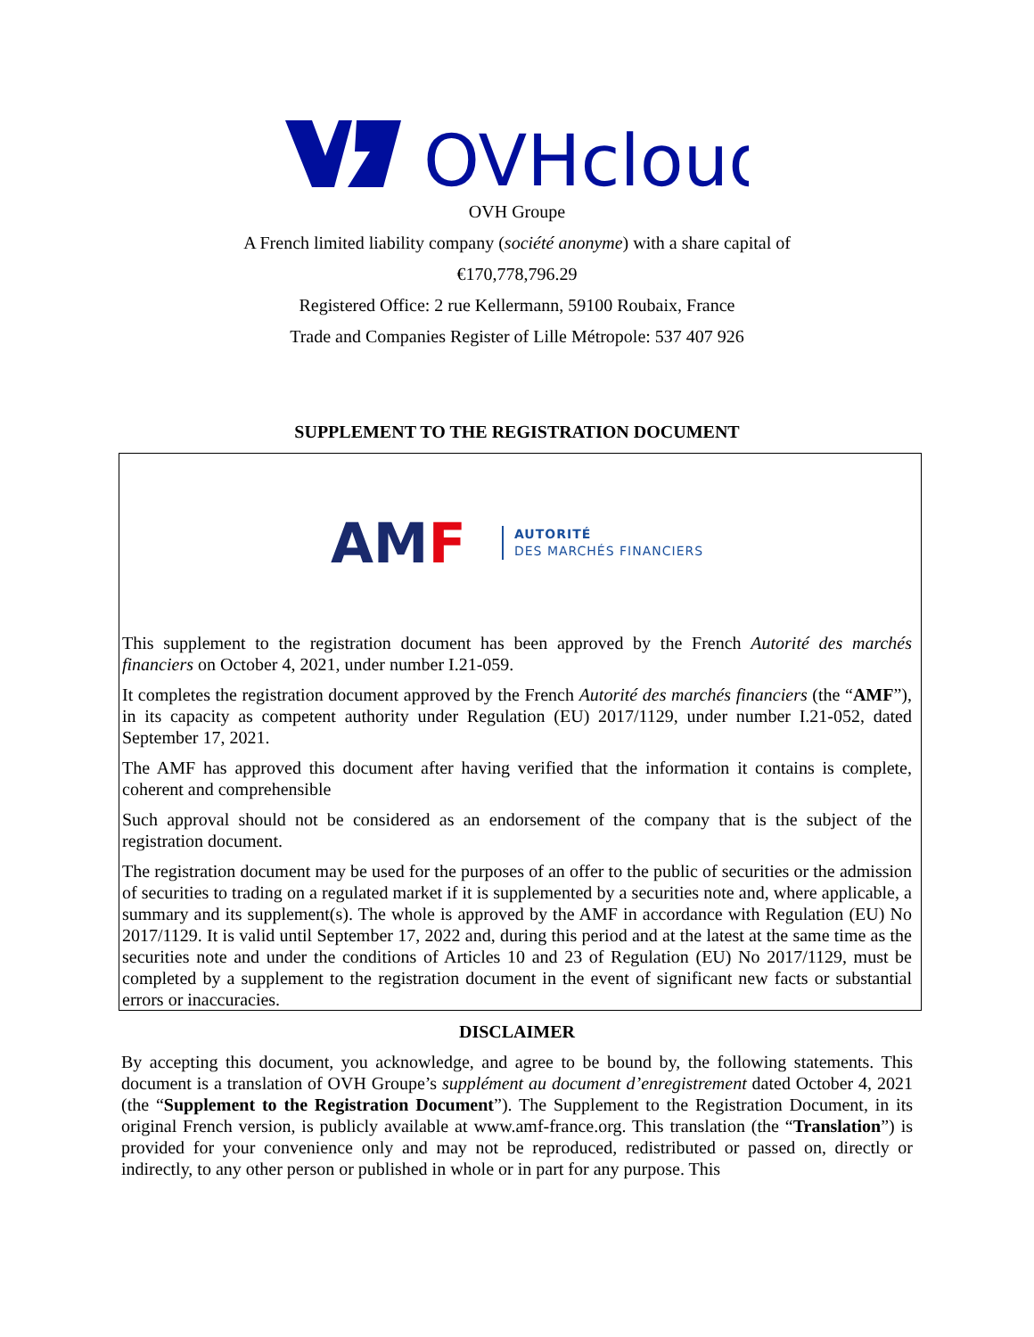OVHcloud
OVH Groupe
A French limited liability company (société anonyme) with a share capital of
€170,778,796.29
Registered Office: 2 rue Kellermann, 59100 Roubaix, France
Trade and Companies Register of Lille Métropole: 537 407 926
SUPPLEMENT TO THE REGISTRATION DOCUMENT
AMF AUTORITÉ
DES MARCHÉS FINANCIERS
This supplement to the registration document has been approved by the French Autorité des marchés financiers on October 4, 2021, under number I.21-059.
It completes the registration document approved by the French Autorité des marchés financiers (the “AMF”), in its capacity as competent authority under Regulation (EU) 2017/1129, under number I.21-052, dated September 17, 2021.
The AMF has approved this document after having verified that the information it contains is complete, coherent and comprehensible
Such approval should not be considered as an endorsement of the company that is the subject of the registration document.
The registration document may be used for the purposes of an offer to the public of securities or the admission of securities to trading on a regulated market if it is supplemented by a securities note and, where applicable, a summary and its supplement(s). The whole is approved by the AMF in accordance with Regulation (EU) No 2017/1129. It is valid until September 17, 2022 and, during this period and at the latest at the same time as the securities note and under the conditions of Articles 10 and 23 of Regulation (EU) No 2017/1129, must be completed by a supplement to the registration document in the event of significant new facts or substantial errors or inaccuracies.
DISCLAIMER
By accepting this document, you acknowledge, and agree to be bound by, the following statements. This document is a translation of OVH Groupe’s supplément au document d’enregistrement dated October 4, 2021 (the “Supplement to the Registration Document”). The Supplement to the Registration Document, in its original French version, is publicly available at www.amf-france.org. This translation (the “Translation”) is provided for your convenience only and may not be reproduced, redistributed or passed on, directly or indirectly, to any other person or published in whole or in part for any purpose. This